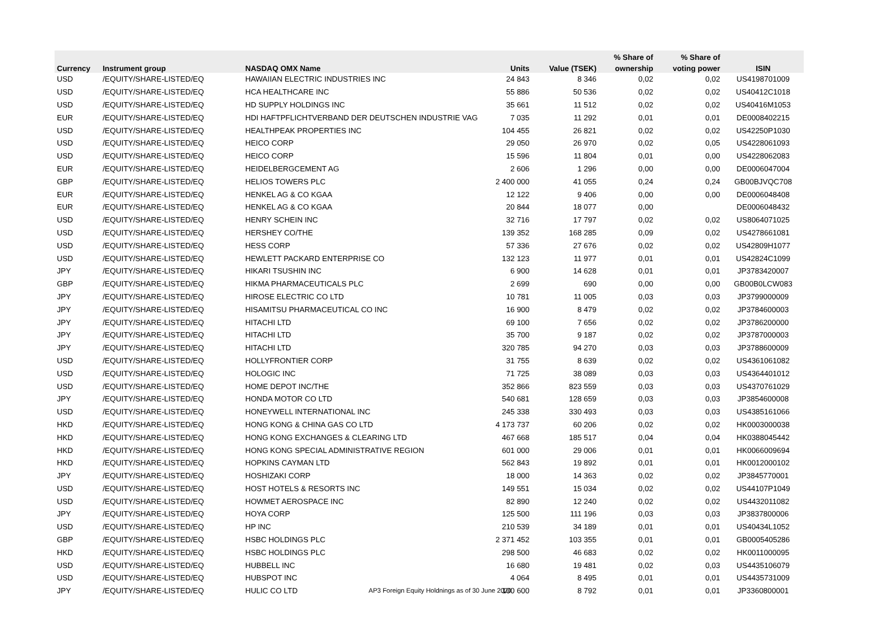| | | | | | % Share of | % Share of | |
| --- | --- | --- | --- | --- | --- | --- | --- |
| Currency | Instrument group | NASDAQ OMX Name | Units | Value (TSEK) | ownership | voting power | ISIN |
| USD | /EQUITY/SHARE-LISTED/EQ | HAWAIIAN ELECTRIC INDUSTRIES INC | 24 843 | 8 346 | 0,02 | 0,02 | US4198701009 |
| USD | /EQUITY/SHARE-LISTED/EQ | HCA HEALTHCARE INC | 55 886 | 50 536 | 0,02 | 0,02 | US40412C1018 |
| USD | /EQUITY/SHARE-LISTED/EQ | HD SUPPLY HOLDINGS INC | 35 661 | 11 512 | 0,02 | 0,02 | US40416M1053 |
| EUR | /EQUITY/SHARE-LISTED/EQ | HDI HAFTPFLICHTVERBAND DER DEUTSCHEN INDUSTRIE VAG | 7 035 | 11 292 | 0,01 | 0,01 | DE0008402215 |
| USD | /EQUITY/SHARE-LISTED/EQ | HEALTHPEAK PROPERTIES INC | 104 455 | 26 821 | 0,02 | 0,02 | US42250P1030 |
| USD | /EQUITY/SHARE-LISTED/EQ | HEICO CORP | 29 050 | 26 970 | 0,02 | 0,05 | US4228061093 |
| USD | /EQUITY/SHARE-LISTED/EQ | HEICO CORP | 15 596 | 11 804 | 0,01 | 0,00 | US4228062083 |
| EUR | /EQUITY/SHARE-LISTED/EQ | HEIDELBERGCEMENT AG | 2 606 | 1 296 | 0,00 | 0,00 | DE0006047004 |
| GBP | /EQUITY/SHARE-LISTED/EQ | HELIOS TOWERS PLC | 2 400 000 | 41 055 | 0,24 | 0,24 | GB00BJVQC708 |
| EUR | /EQUITY/SHARE-LISTED/EQ | HENKEL AG & CO KGAA | 12 122 | 9 406 | 0,00 | 0,00 | DE0006048408 |
| EUR | /EQUITY/SHARE-LISTED/EQ | HENKEL AG & CO KGAA | 20 844 | 18 077 | 0,00 | | DE0006048432 |
| USD | /EQUITY/SHARE-LISTED/EQ | HENRY SCHEIN INC | 32 716 | 17 797 | 0,02 | 0,02 | US8064071025 |
| USD | /EQUITY/SHARE-LISTED/EQ | HERSHEY CO/THE | 139 352 | 168 285 | 0,09 | 0,02 | US4278661081 |
| USD | /EQUITY/SHARE-LISTED/EQ | HESS CORP | 57 336 | 27 676 | 0,02 | 0,02 | US42809H1077 |
| USD | /EQUITY/SHARE-LISTED/EQ | HEWLETT PACKARD ENTERPRISE CO | 132 123 | 11 977 | 0,01 | 0,01 | US42824C1099 |
| JPY | /EQUITY/SHARE-LISTED/EQ | HIKARI TSUSHIN INC | 6 900 | 14 628 | 0,01 | 0,01 | JP3783420007 |
| GBP | /EQUITY/SHARE-LISTED/EQ | HIKMA PHARMACEUTICALS PLC | 2 699 | 690 | 0,00 | 0,00 | GB00B0LCW083 |
| JPY | /EQUITY/SHARE-LISTED/EQ | HIROSE ELECTRIC CO LTD | 10 781 | 11 005 | 0,03 | 0,03 | JP3799000009 |
| JPY | /EQUITY/SHARE-LISTED/EQ | HISAMITSU PHARMACEUTICAL CO INC | 16 900 | 8 479 | 0,02 | 0,02 | JP3784600003 |
| JPY | /EQUITY/SHARE-LISTED/EQ | HITACHI LTD | 69 100 | 7 656 | 0,02 | 0,02 | JP3786200000 |
| JPY | /EQUITY/SHARE-LISTED/EQ | HITACHI LTD | 35 700 | 9 187 | 0,02 | 0,02 | JP3787000003 |
| JPY | /EQUITY/SHARE-LISTED/EQ | HITACHI LTD | 320 785 | 94 270 | 0,03 | 0,03 | JP3788600009 |
| USD | /EQUITY/SHARE-LISTED/EQ | HOLLYFRONTIER CORP | 31 755 | 8 639 | 0,02 | 0,02 | US4361061082 |
| USD | /EQUITY/SHARE-LISTED/EQ | HOLOGIC INC | 71 725 | 38 089 | 0,03 | 0,03 | US4364401012 |
| USD | /EQUITY/SHARE-LISTED/EQ | HOME DEPOT INC/THE | 352 866 | 823 559 | 0,03 | 0,03 | US4370761029 |
| JPY | /EQUITY/SHARE-LISTED/EQ | HONDA MOTOR CO LTD | 540 681 | 128 659 | 0,03 | 0,03 | JP3854600008 |
| USD | /EQUITY/SHARE-LISTED/EQ | HONEYWELL INTERNATIONAL INC | 245 338 | 330 493 | 0,03 | 0,03 | US4385161066 |
| HKD | /EQUITY/SHARE-LISTED/EQ | HONG KONG & CHINA GAS CO LTD | 4 173 737 | 60 206 | 0,02 | 0,02 | HK0003000038 |
| HKD | /EQUITY/SHARE-LISTED/EQ | HONG KONG EXCHANGES & CLEARING LTD | 467 668 | 185 517 | 0,04 | 0,04 | HK0388045442 |
| HKD | /EQUITY/SHARE-LISTED/EQ | HONG KONG SPECIAL ADMINISTRATIVE REGION | 601 000 | 29 006 | 0,01 | 0,01 | HK0066009694 |
| HKD | /EQUITY/SHARE-LISTED/EQ | HOPKINS CAYMAN LTD | 562 843 | 19 892 | 0,01 | 0,01 | HK0012000102 |
| JPY | /EQUITY/SHARE-LISTED/EQ | HOSHIZAKI CORP | 18 000 | 14 363 | 0,02 | 0,02 | JP3845770001 |
| USD | /EQUITY/SHARE-LISTED/EQ | HOST HOTELS & RESORTS INC | 149 551 | 15 034 | 0,02 | 0,02 | US44107P1049 |
| USD | /EQUITY/SHARE-LISTED/EQ | HOWMET AEROSPACE INC | 82 890 | 12 240 | 0,02 | 0,02 | US4432011082 |
| JPY | /EQUITY/SHARE-LISTED/EQ | HOYA CORP | 125 500 | 111 196 | 0,03 | 0,03 | JP3837800006 |
| USD | /EQUITY/SHARE-LISTED/EQ | HP INC | 210 539 | 34 189 | 0,01 | 0,01 | US40434L1052 |
| GBP | /EQUITY/SHARE-LISTED/EQ | HSBC HOLDINGS PLC | 2 371 452 | 103 355 | 0,01 | 0,01 | GB0005405286 |
| HKD | /EQUITY/SHARE-LISTED/EQ | HSBC HOLDINGS PLC | 298 500 | 46 683 | 0,02 | 0,02 | HK0011000095 |
| USD | /EQUITY/SHARE-LISTED/EQ | HUBBELL INC | 16 680 | 19 481 | 0,02 | 0,03 | US4435106079 |
| USD | /EQUITY/SHARE-LISTED/EQ | HUBSPOT INC | 4 064 | 8 495 | 0,01 | 0,01 | US4435731009 |
| JPY | /EQUITY/SHARE-LISTED/EQ | HULIC CO LTD | 100 600 | 8 792 | 0,01 | 0,01 | JP3360800001 |
AP3 Foreign Equity Holdnings as of 30 June 2020